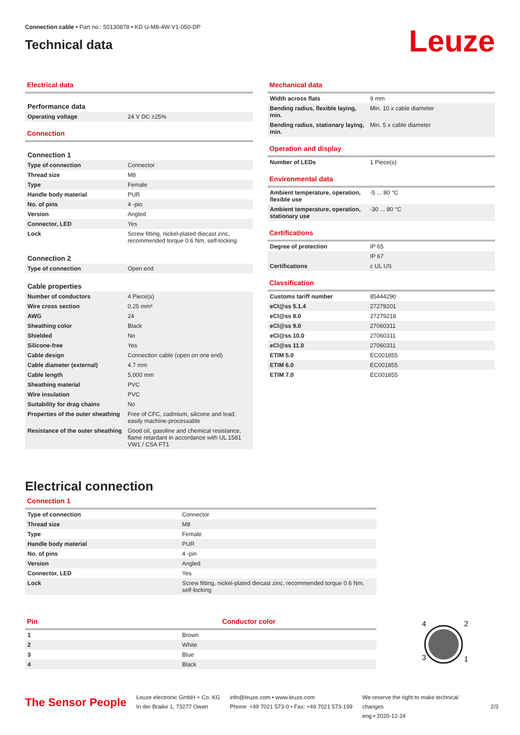Connection cable • Part no.: 50130878 • KD U-M8-4W-V1-050-DP
Technical data
Leuze
Electrical data
| Performance data | |
| Operating voltage | 24 V DC ±25% |
Connection
| Connection 1 | |
| Type of connection | Connector |
| Thread size | M8 |
| Type | Female |
| Handle body material | PUR |
| No. of pins | 4 -pin |
| Version | Angled |
| Connector, LED | Yes |
| Lock | Screw fitting, nickel-plated diecast zinc, recommended torque 0.6 Nm, self-locking |
| Connection 2 | |
| Type of connection | Open end |
| Cable properties | |
| Number of conductors | 4 Piece(s) |
| Wire cross section | 0.25 mm² |
| AWG | 24 |
| Sheathing color | Black |
| Shielded | No |
| Silicone-free | Yes |
| Cable design | Connection cable (open on one end) |
| Cable diameter (external) | 4.7 mm |
| Cable length | 5,000 mm |
| Sheathing material | PVC |
| Wire insulation | PVC |
| Suitability for drag chains | No |
| Properties of the outer sheathing | Free of CFC, cadmium, silicone and lead, easily machine-processable |
| Resistance of the outer sheathing | Good oil, gasoline and chemical resistance, flame retardant in accordance with UL 1581 VW1 / CSA FT1 |
Mechanical data
| Width across flats | 9 mm |
| Bending radius, flexible laying, min. | Min. 10 x cable diameter |
| Bending radius, stationary laying, min. | Min. 5 x cable diameter |
Operation and display
| Number of LEDs | 1 Piece(s) |
Environmental data
| Ambient temperature, operation, flexible use | -5 ... 80 °C |
| Ambient temperature, operation, stationary use | -30 ... 80 °C |
Certifications
| Degree of protection | IP 65 |
| | IP 67 |
| Certifications | c UL US |
Classification
| Customs tariff number | 85444290 |
| eCl@ss 5.1.4 | 27279201 |
| eCl@ss 8.0 | 27279218 |
| eCl@ss 9.0 | 27060311 |
| eCl@ss 10.0 | 27060311 |
| eCl@ss 11.0 | 27060311 |
| ETIM 5.0 | EC001855 |
| ETIM 6.0 | EC001855 |
| ETIM 7.0 | EC001855 |
Electrical connection
Connection 1
| Type of connection | Connector |
| Thread size | M8 |
| Type | Female |
| Handle body material | PUR |
| No. of pins | 4 -pin |
| Version | Angled |
| Connector, LED | Yes |
| Lock | Screw fitting, nickel-plated diecast zinc, recommended torque 0.6 Nm, self-locking |
Pin Conductor color
| 1 | Brown |
| 2 | White |
| 3 | Blue |
| 4 | Black |
4
2
3
1
The Sensor People
Leuze electronic GmbH + Co. KG
In der Braike 1, 73277 Owen
info@leuze.com • www.leuze.com
Phone: +49 7021 573-0 • Fax: +49 7021 573-199
We reserve the right to make technical changes
eng • 2020-12-24
2/3